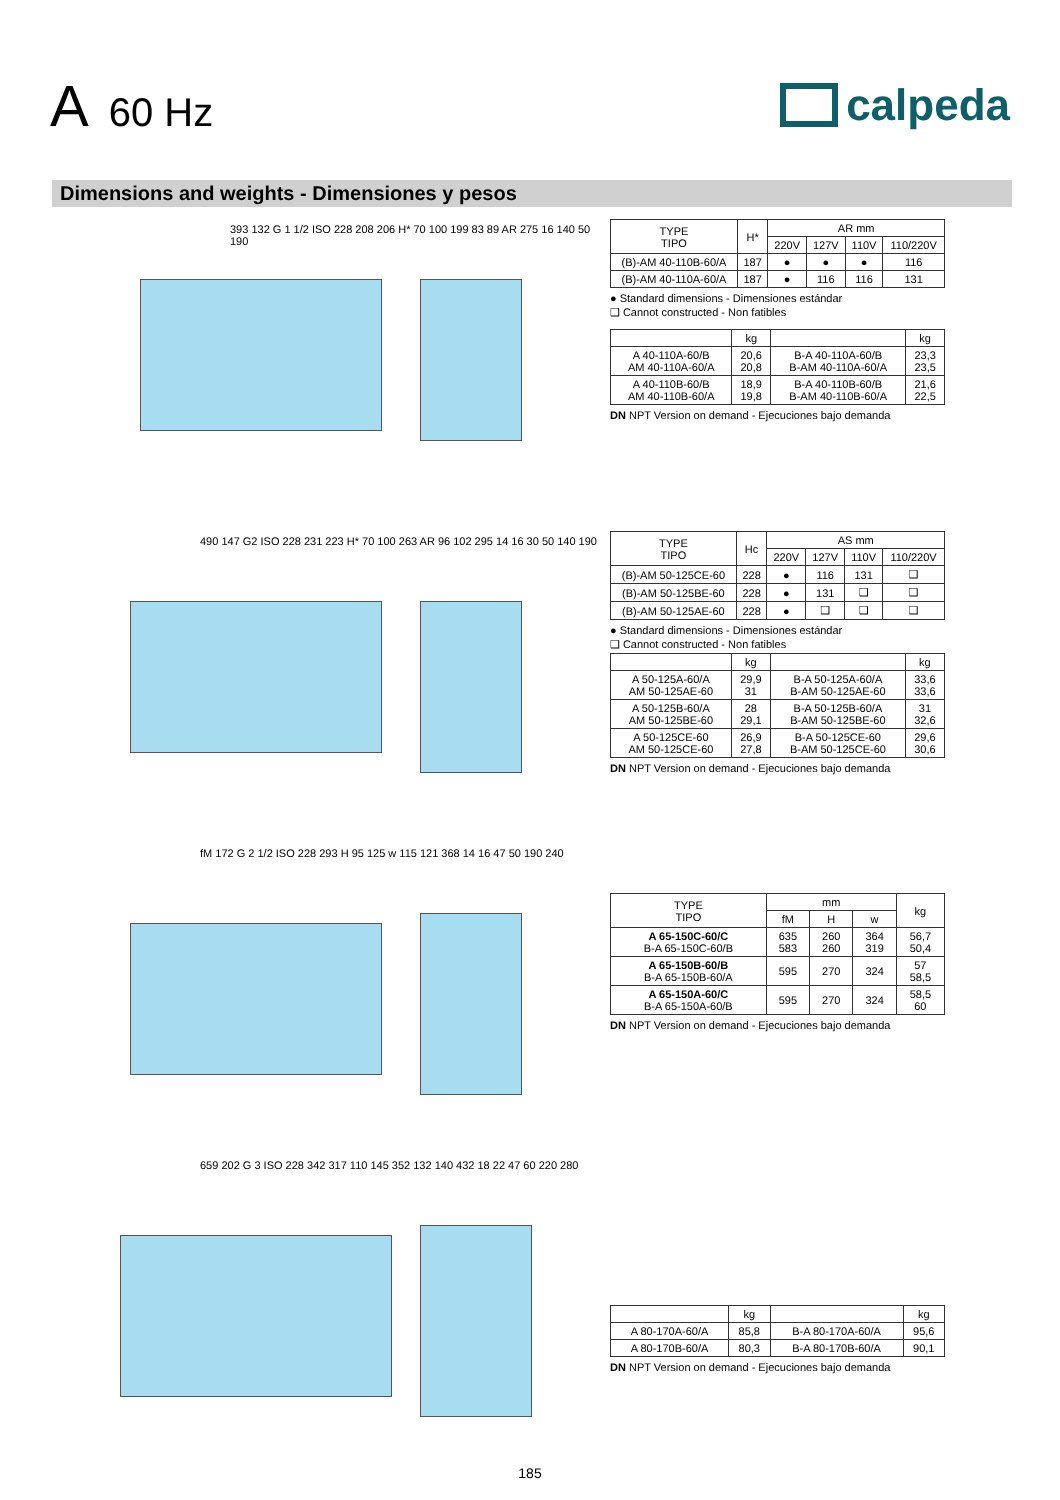A 60 Hz calpeda
Dimensions and weights - Dimensiones y pesos
393 132 G 1 1/2 ISO 228 208 206 H* 70 100 199 83 89 AR 275 16 140 50 190
| TYPE TIPO | H* | AR mm | | | |
| --- | --- | --- | --- | --- | --- |
| | | 220V | 127V | 110V | 110/220V |
| (B)-AM 40-110B-60/A | 187 | ● | ● | ● | 116 |
| (B)-AM 40-110A-60/A | 187 | ● | 116 | 116 | 131 |
● Standard dimensions - Dimensiones estándar
❑ Cannot constructed - Non fatibles
| | kg | | kg |
| --- | --- | --- | --- |
| A 40-110A-60/B AM 40-110A-60/A | 20,6 20,8 | B-A 40-110A-60/B B-AM 40-110A-60/A | 23,3 23,5 |
| A 40-110B-60/B AM 40-110B-60/A | 18,9 19,8 | B-A 40-110B-60/B B-AM 40-110B-60/A | 21,6 22,5 |
DN NPT Version on demand - Ejecuciones bajo demanda
490 147 G2 ISO 228 231 223 H* 70 100 263 AR 96 102 295 14 16 30 50 140 190
| TYPE TIPO | Hc | AS mm | | | |
| --- | --- | --- | --- | --- | --- |
| | | 220V | 127V | 110V | 110/220V |
| (B)-AM 50-125CE-60 | 228 | ● | 116 | 131 | ❑ |
| (B)-AM 50-125BE-60 | 228 | ● | 131 | ❑ | ❑ |
| (B)-AM 50-125AE-60 | 228 | ● | ❑ | ❑ | ❑ |
● Standard dimensions - Dimensiones estándar
❑ Cannot constructed - Non fatibles
| | kg | | kg |
| --- | --- | --- | --- |
| A 50-125A-60/A AM 50-125AE-60 | 29,9 31 | B-A 50-125A-60/A B-AM 50-125AE-60 | 33,6 33,6 |
| A 50-125B-60/A AM 50-125BE-60 | 28 29,1 | B-A 50-125B-60/A B-AM 50-125BE-60 | 31 32,6 |
| A 50-125CE-60 AM 50-125CE-60 | 26,9 27,8 | B-A 50-125CE-60 B-AM 50-125CE-60 | 29,6 30,6 |
DN NPT Version on demand - Ejecuciones bajo demanda
fM 172 G 2 1/2 ISO 228 293 H 95 125 w 115 121 368 14 16 47 50 190 240
| TYPE TIPO | mm | | | kg |
| --- | --- | --- | --- | --- |
| | fM | H | w | |
| A 65-150C-60/C B-A 65-150C-60/B | 635 583 | 260 260 | 364 319 | 56,7 50,4 |
| A 65-150B-60/B B-A 65-150B-60/A | 595 | 270 | 324 | 57 58,5 |
| A 65-150A-60/C B-A 65-150A-60/B | 595 | 270 | 324 | 58,5 60 |
DN NPT Version on demand - Ejecuciones bajo demanda
659 202 G 3 ISO 228 342 317 110 145 352 132 140 432 18 22 47 60 220 280
| | kg | | kg |
| --- | --- | --- | --- |
| A 80-170A-60/A | 85,8 | B-A 80-170A-60/A | 95,6 |
| A 80-170B-60/A | 80,3 | B-A 80-170B-60/A | 90,1 |
DN NPT Version on demand - Ejecuciones bajo demanda
185